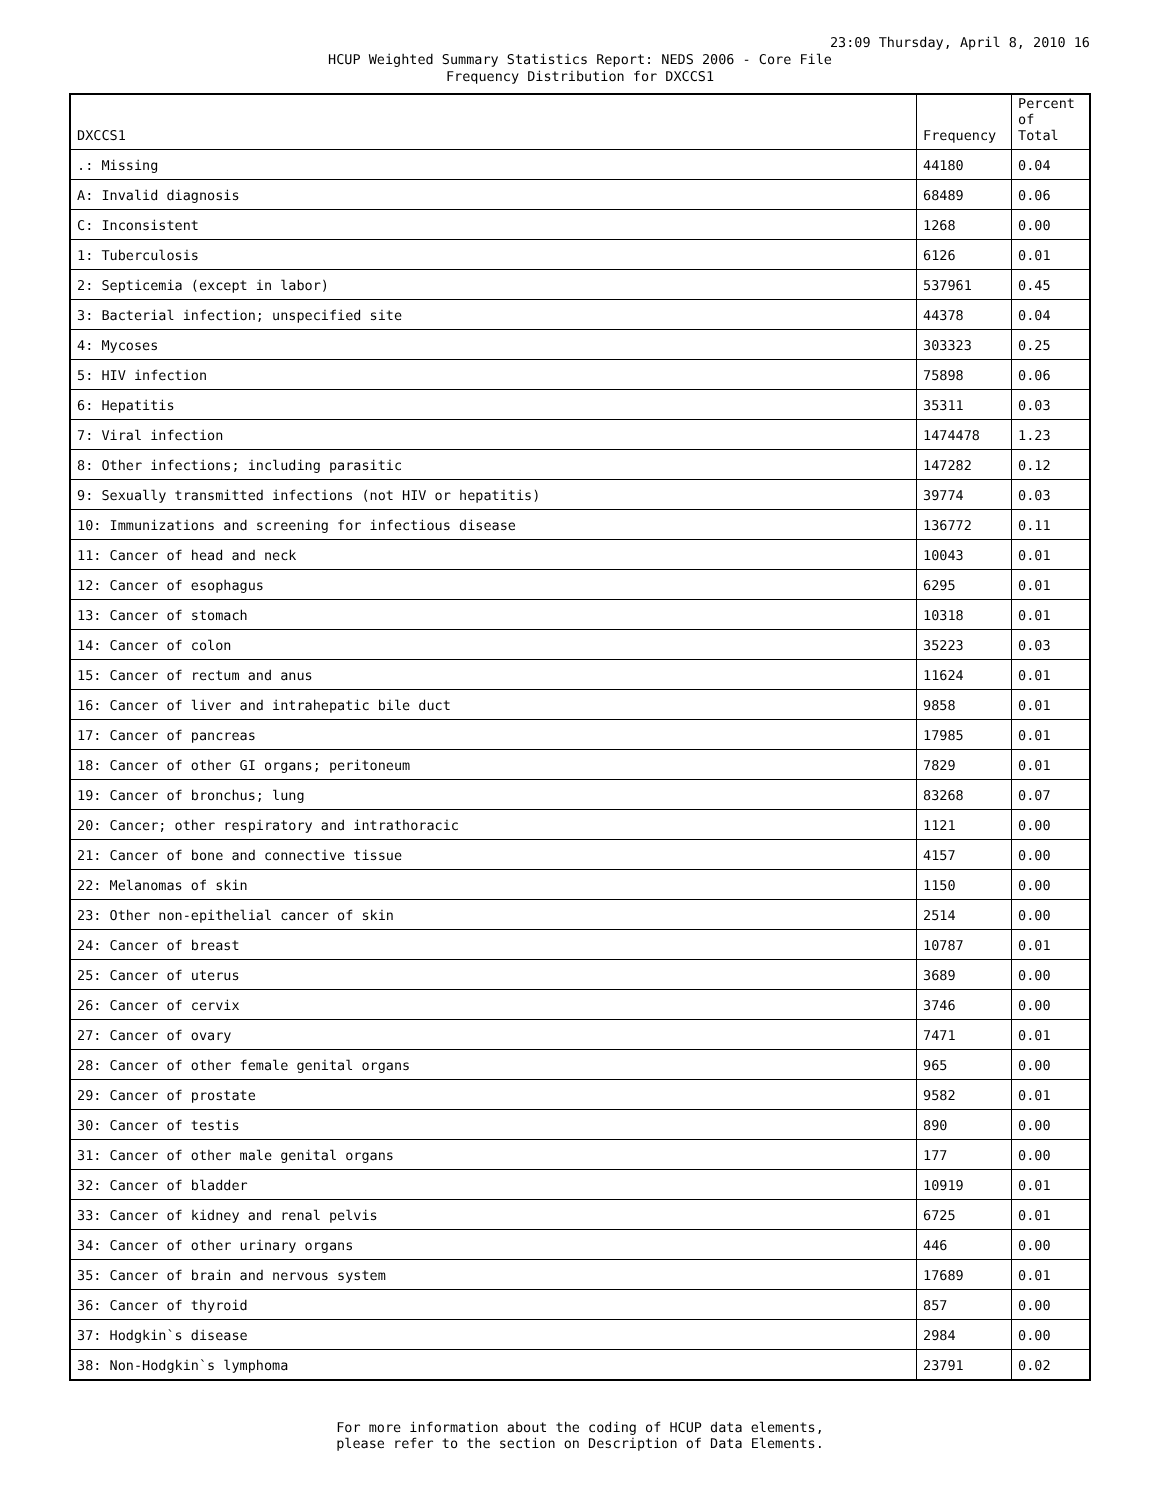23:09 Thursday, April 8, 2010 16
HCUP Weighted Summary Statistics Report: NEDS 2006 - Core File
Frequency Distribution for DXCCS1
| DXCCS1 | Frequency | Percent of Total |
| --- | --- | --- |
| .: Missing | 44180 | 0.04 |
| A: Invalid diagnosis | 68489 | 0.06 |
| C: Inconsistent | 1268 | 0.00 |
| 1: Tuberculosis | 6126 | 0.01 |
| 2: Septicemia (except in labor) | 537961 | 0.45 |
| 3: Bacterial infection; unspecified site | 44378 | 0.04 |
| 4: Mycoses | 303323 | 0.25 |
| 5: HIV infection | 75898 | 0.06 |
| 6: Hepatitis | 35311 | 0.03 |
| 7: Viral infection | 1474478 | 1.23 |
| 8: Other infections; including parasitic | 147282 | 0.12 |
| 9: Sexually transmitted infections (not HIV or hepatitis) | 39774 | 0.03 |
| 10: Immunizations and screening for infectious disease | 136772 | 0.11 |
| 11: Cancer of head and neck | 10043 | 0.01 |
| 12: Cancer of esophagus | 6295 | 0.01 |
| 13: Cancer of stomach | 10318 | 0.01 |
| 14: Cancer of colon | 35223 | 0.03 |
| 15: Cancer of rectum and anus | 11624 | 0.01 |
| 16: Cancer of liver and intrahepatic bile duct | 9858 | 0.01 |
| 17: Cancer of pancreas | 17985 | 0.01 |
| 18: Cancer of other GI organs; peritoneum | 7829 | 0.01 |
| 19: Cancer of bronchus; lung | 83268 | 0.07 |
| 20: Cancer; other respiratory and intrathoracic | 1121 | 0.00 |
| 21: Cancer of bone and connective tissue | 4157 | 0.00 |
| 22: Melanomas of skin | 1150 | 0.00 |
| 23: Other non-epithelial cancer of skin | 2514 | 0.00 |
| 24: Cancer of breast | 10787 | 0.01 |
| 25: Cancer of uterus | 3689 | 0.00 |
| 26: Cancer of cervix | 3746 | 0.00 |
| 27: Cancer of ovary | 7471 | 0.01 |
| 28: Cancer of other female genital organs | 965 | 0.00 |
| 29: Cancer of prostate | 9582 | 0.01 |
| 30: Cancer of testis | 890 | 0.00 |
| 31: Cancer of other male genital organs | 177 | 0.00 |
| 32: Cancer of bladder | 10919 | 0.01 |
| 33: Cancer of kidney and renal pelvis | 6725 | 0.01 |
| 34: Cancer of other urinary organs | 446 | 0.00 |
| 35: Cancer of brain and nervous system | 17689 | 0.01 |
| 36: Cancer of thyroid | 857 | 0.00 |
| 37: Hodgkin`s disease | 2984 | 0.00 |
| 38: Non-Hodgkin`s lymphoma | 23791 | 0.02 |
For more information about the coding of HCUP data elements,
please refer to the section on Description of Data Elements.